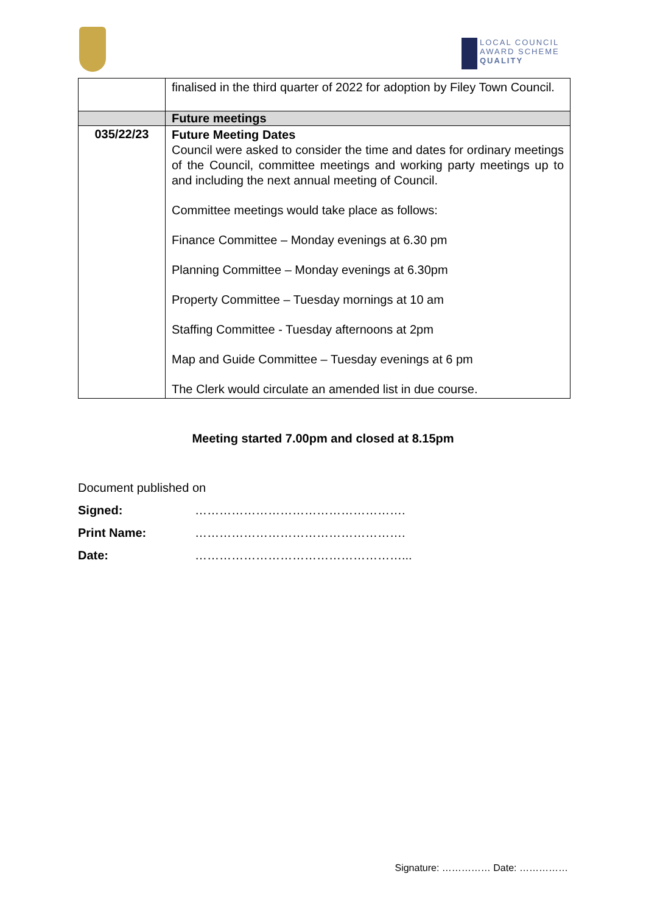LOCAL COUNCIL
AWARD SCHEME
QUALITY
| | finalised in the third quarter of 2022 for adoption by Filey Town Council. |
| | Future meetings |
| 035/22/23 | Future Meeting Dates Council were asked to consider the time and dates for ordinary meetings of the Council, committee meetings and working party meetings up to and including the next annual meeting of Council. Committee meetings would take place as follows: Finance Committee – Monday evenings at 6.30 pm Planning Committee – Monday evenings at 6.30pm Property Committee – Tuesday mornings at 10 am Staffing Committee - Tuesday afternoons at 2pm Map and Guide Committee – Tuesday evenings at 6 pm The Clerk would circulate an amended list in due course. |
Meeting started 7.00pm and closed at 8.15pm
Document published on
Signed: …………………………………………….
Print Name: …………………………………………….
Date: ……………………………………………...
Signature: …………… Date: ……………